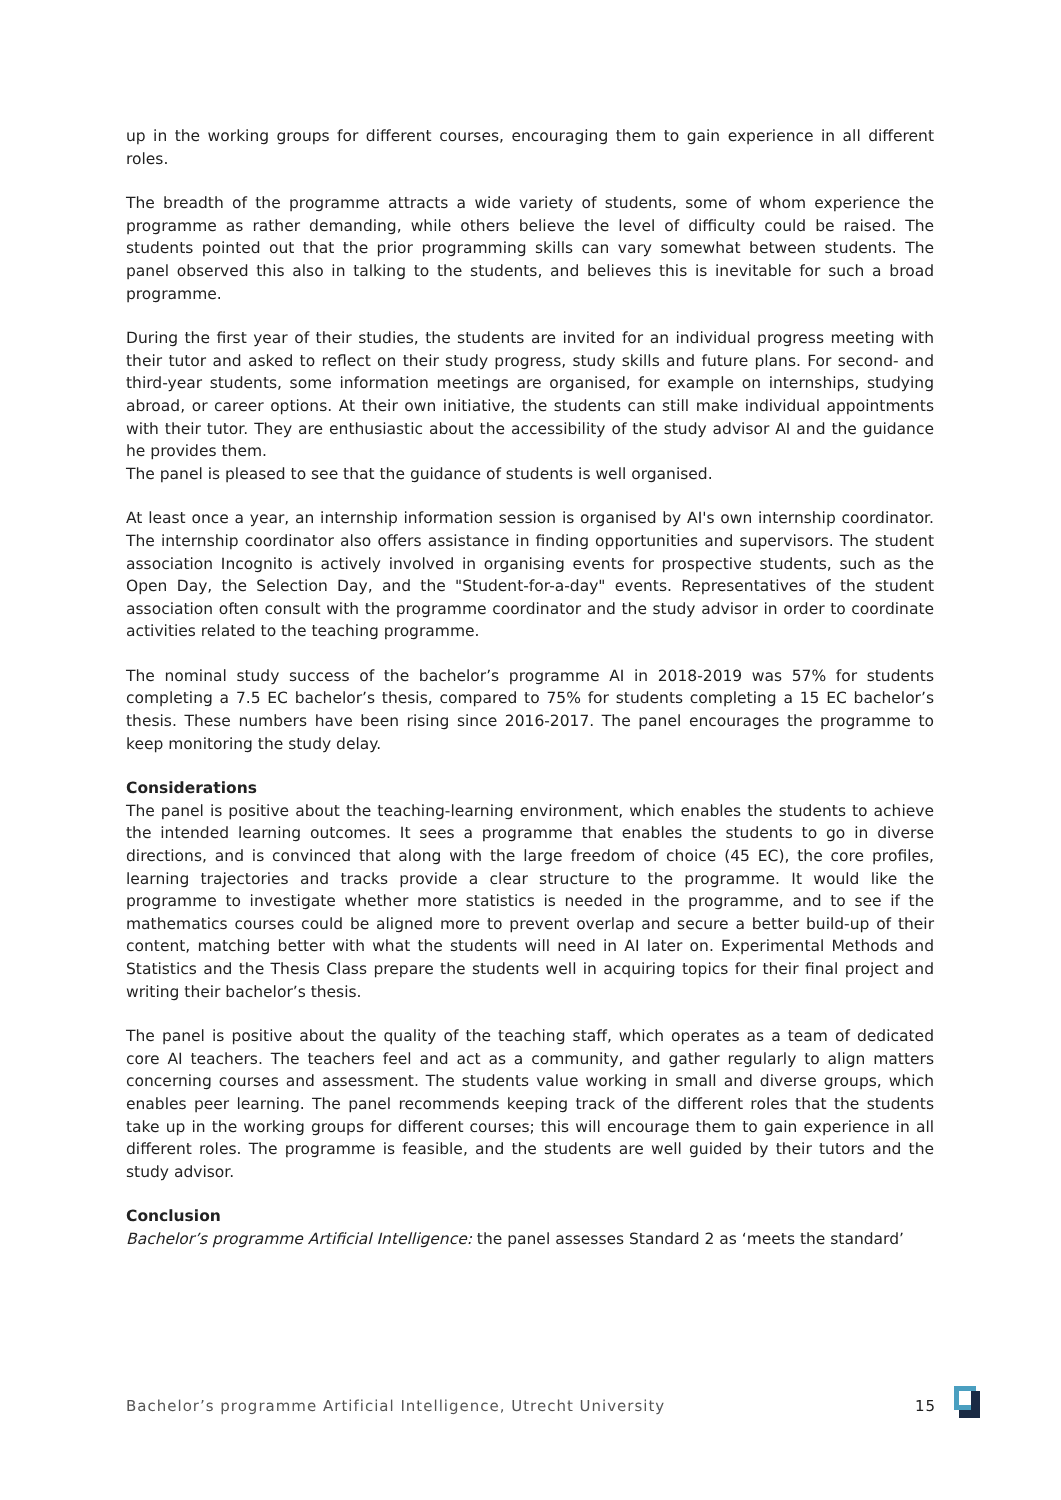up in the working groups for different courses, encouraging them to gain experience in all different roles.
The breadth of the programme attracts a wide variety of students, some of whom experience the programme as rather demanding, while others believe the level of difficulty could be raised. The students pointed out that the prior programming skills can vary somewhat between students. The panel observed this also in talking to the students, and believes this is inevitable for such a broad programme.
During the first year of their studies, the students are invited for an individual progress meeting with their tutor and asked to reflect on their study progress, study skills and future plans. For second- and third-year students, some information meetings are organised, for example on internships, studying abroad, or career options. At their own initiative, the students can still make individual appointments with their tutor. They are enthusiastic about the accessibility of the study advisor AI and the guidance he provides them.
The panel is pleased to see that the guidance of students is well organised.
At least once a year, an internship information session is organised by AI's own internship coordinator. The internship coordinator also offers assistance in finding opportunities and supervisors. The student association Incognito is actively involved in organising events for prospective students, such as the Open Day, the Selection Day, and the "Student-for-a-day" events. Representatives of the student association often consult with the programme coordinator and the study advisor in order to coordinate activities related to the teaching programme.
The nominal study success of the bachelor’s programme AI in 2018-2019 was 57% for students completing a 7.5 EC bachelor’s thesis, compared to 75% for students completing a 15 EC bachelor’s thesis. These numbers have been rising since 2016-2017. The panel encourages the programme to keep monitoring the study delay.
Considerations
The panel is positive about the teaching-learning environment, which enables the students to achieve the intended learning outcomes. It sees a programme that enables the students to go in diverse directions, and is convinced that along with the large freedom of choice (45 EC), the core profiles, learning trajectories and tracks provide a clear structure to the programme. It would like the programme to investigate whether more statistics is needed in the programme, and to see if the mathematics courses could be aligned more to prevent overlap and secure a better build-up of their content, matching better with what the students will need in AI later on. Experimental Methods and Statistics and the Thesis Class prepare the students well in acquiring topics for their final project and writing their bachelor’s thesis.
The panel is positive about the quality of the teaching staff, which operates as a team of dedicated core AI teachers. The teachers feel and act as a community, and gather regularly to align matters concerning courses and assessment. The students value working in small and diverse groups, which enables peer learning. The panel recommends keeping track of the different roles that the students take up in the working groups for different courses; this will encourage them to gain experience in all different roles. The programme is feasible, and the students are well guided by their tutors and the study advisor.
Conclusion
Bachelor’s programme Artificial Intelligence: the panel assesses Standard 2 as ‘meets the standard’
Bachelor’s programme Artificial Intelligence, Utrecht University 15